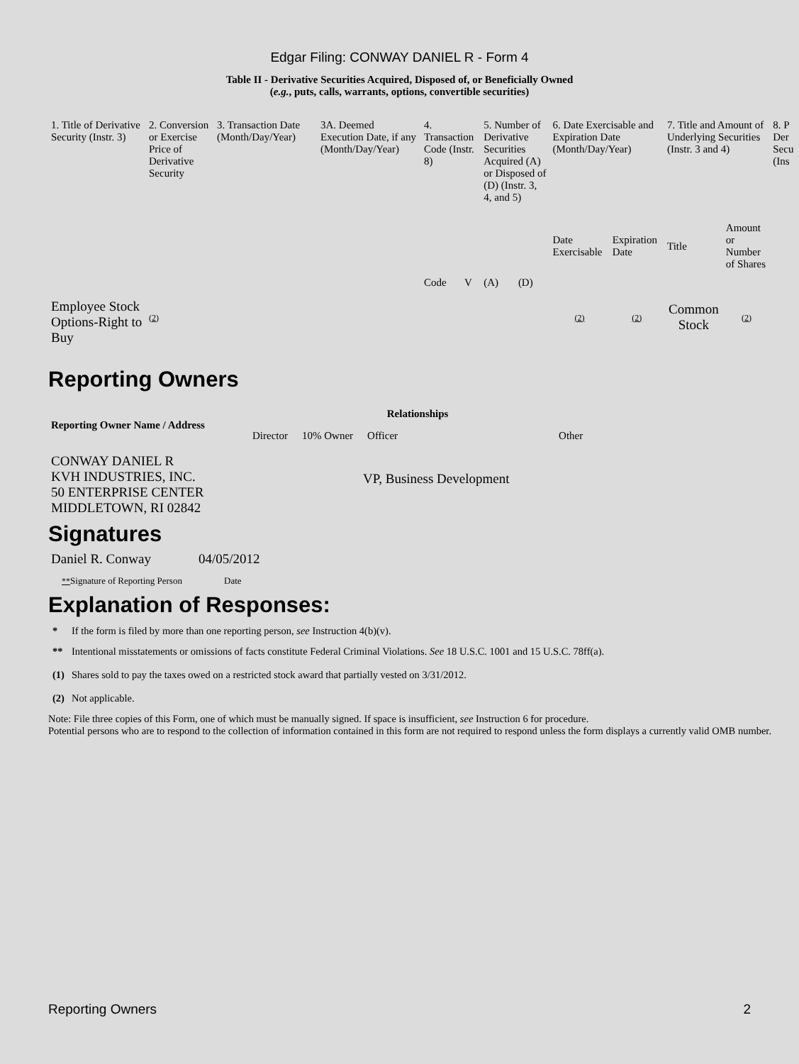Edgar Filing: CONWAY DANIEL R - Form 4
Table II - Derivative Securities Acquired, Disposed of, or Beneficially Owned
(e.g., puts, calls, warrants, options, convertible securities)
| 1. Title of Derivative Security (Instr. 3) | 2. Conversion or Exercise Price of Derivative Security | 3. Transaction Date (Month/Day/Year) | 3A. Deemed Execution Date, if any (Month/Day/Year) | 4. Transaction Code (Instr. 8) | | 5. Number of Derivative Securities Acquired (A) or Disposed of (D) (Instr. 3, 4, and 5) | | 6. Date Exercisable and Expiration Date (Month/Day/Year) | | 7. Title and Amount of Underlying Securities (Instr. 3 and 4) | | 8. P Der Secu (Ins |
| --- | --- | --- | --- | --- | --- | --- | --- | --- | --- | --- | --- | --- |
| | | | | Code | V | (A) | (D) | Date Exercisable | Expiration Date | Title | Amount or Number of Shares | |
| Employee Stock Options-Right to Buy | (2) | | | | | | | (2) | (2) | Common Stock | (2) | |
Reporting Owners
| Reporting Owner Name / Address | Relationships | | | |
| --- | --- | --- | --- | --- |
| | Director | 10% Owner | Officer | Other |
| CONWAY DANIEL R KVH INDUSTRIES, INC. 50 ENTERPRISE CENTER MIDDLETOWN, RI 02842 | | | VP, Business Development | |
Signatures
| Daniel R. Conway | 04/05/2012 |
| ** Signature of Reporting Person | Date |
Explanation of Responses:
| * | If the form is filed by more than one reporting person, see Instruction 4(b)(v). |
| ** | Intentional misstatements or omissions of facts constitute Federal Criminal Violations. See 18 U.S.C. 1001 and 15 U.S.C. 78ff(a). |
| (1) | Shares sold to pay the taxes owed on a restricted stock award that partially vested on 3/31/2012. |
| (2) | Not applicable. |
Note: File three copies of this Form, one of which must be manually signed. If space is insufficient, see Instruction 6 for procedure.
Potential persons who are to respond to the collection of information contained in this form are not required to respond unless the form displays a currently valid OMB number.
Reporting Owners 2